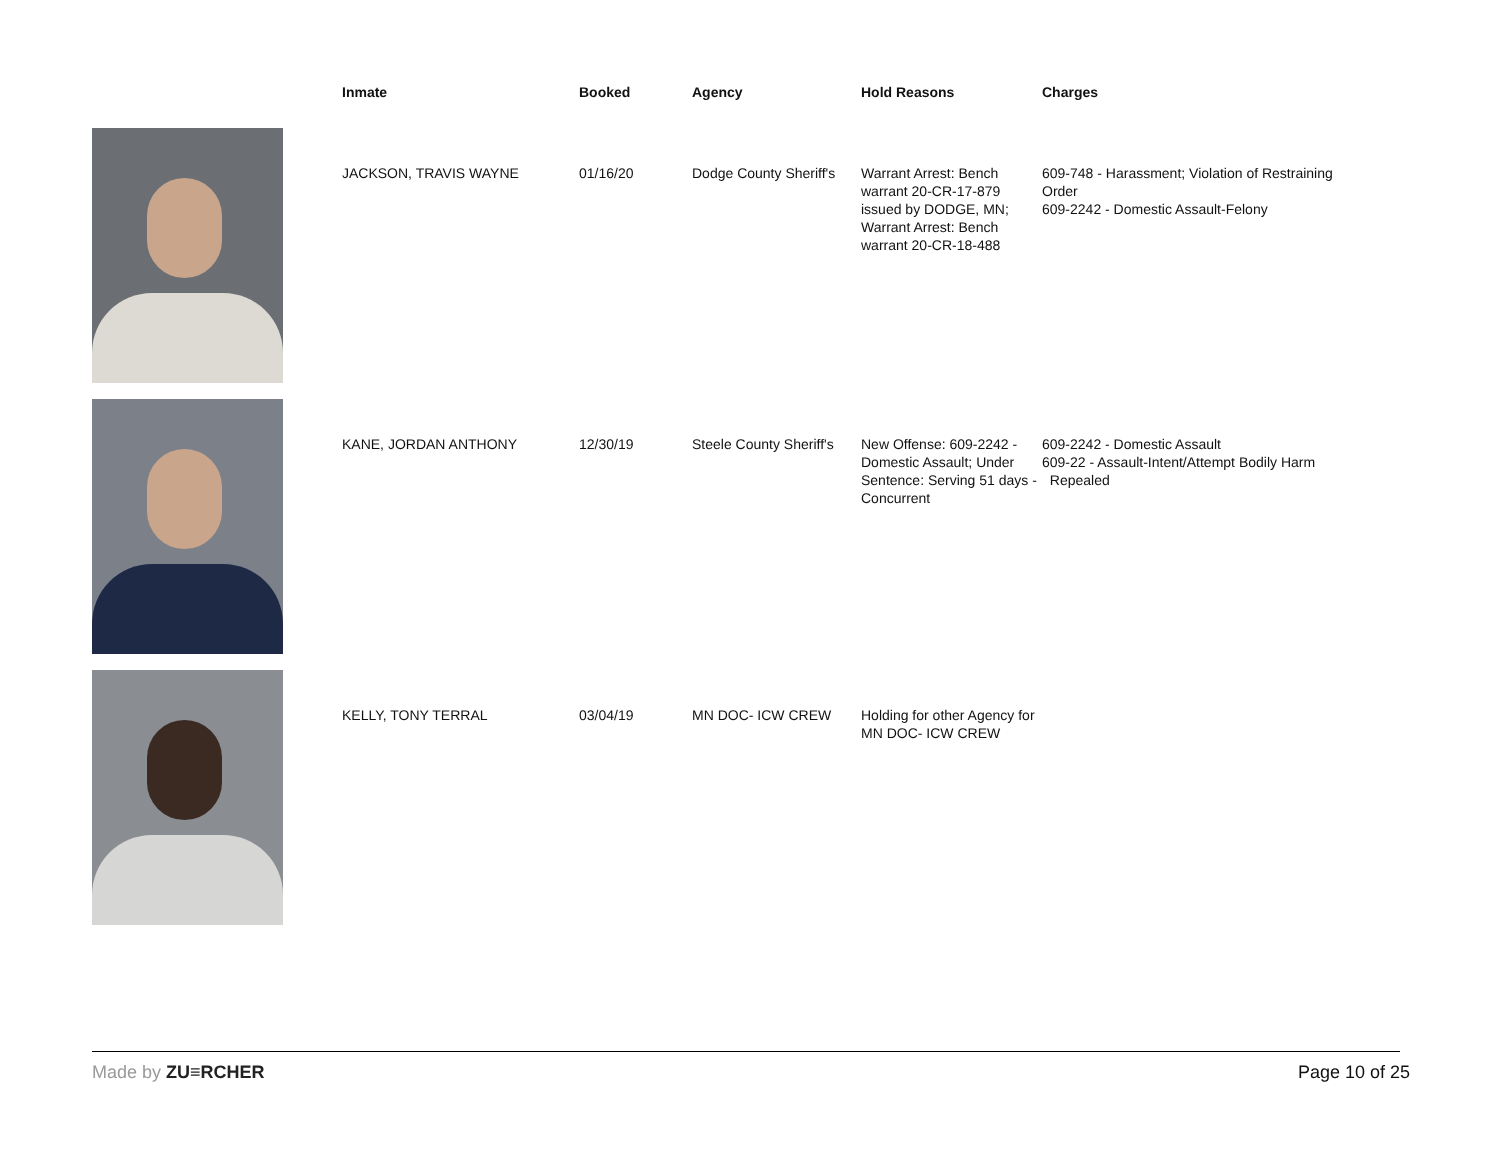| | Inmate | Booked | Agency | Hold Reasons | Charges |
| --- | --- | --- | --- | --- | --- |
| | JACKSON, TRAVIS WAYNE | 01/16/20 | Dodge County Sheriff's | Warrant Arrest: Bench warrant 20-CR-17-879 issued by DODGE, MN; Warrant Arrest: Bench warrant 20-CR-18-488 | 609-748 - Harassment; Violation of Restraining Order 609-2242 - Domestic Assault-Felony |
| | KANE, JORDAN ANTHONY | 12/30/19 | Steele County Sheriff's | New Offense: 609-2242 - Domestic Assault; Under Sentence: Serving 51 days - Concurrent | 609-2242 - Domestic Assault 609-22 - Assault-Intent/Attempt Bodily Harm Repealed |
| | KELLY, TONY TERRAL | 03/04/19 | MN DOC- ICW CREW | Holding for other Agency for MN DOC- ICW CREW | |
Made by ZU≡RCHER Page 10 of 25